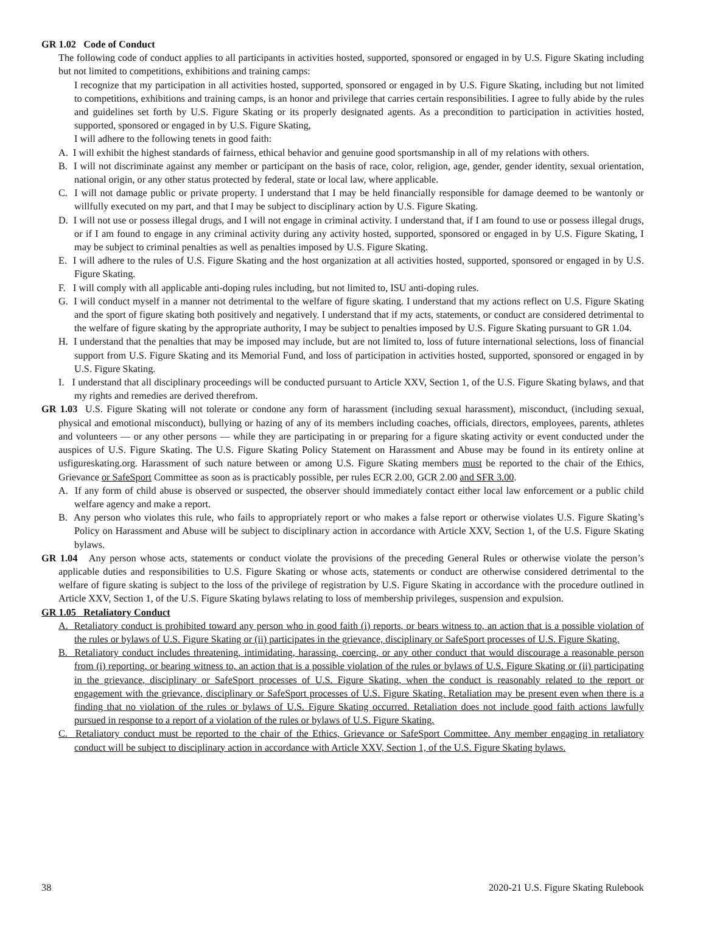GR 1.02 Code of Conduct
The following code of conduct applies to all participants in activities hosted, supported, sponsored or engaged in by U.S. Figure Skating including but not limited to competitions, exhibitions and training camps:
I recognize that my participation in all activities hosted, supported, sponsored or engaged in by U.S. Figure Skating, including but not limited to competitions, exhibitions and training camps, is an honor and privilege that carries certain responsibilities. I agree to fully abide by the rules and guidelines set forth by U.S. Figure Skating or its properly designated agents. As a precondition to participation in activities hosted, supported, sponsored or engaged in by U.S. Figure Skating,
I will adhere to the following tenets in good faith:
A. I will exhibit the highest standards of fairness, ethical behavior and genuine good sportsmanship in all of my relations with others.
B. I will not discriminate against any member or participant on the basis of race, color, religion, age, gender, gender identity, sexual orientation, national origin, or any other status protected by federal, state or local law, where applicable.
C. I will not damage public or private property. I understand that I may be held financially responsible for damage deemed to be wantonly or willfully executed on my part, and that I may be subject to disciplinary action by U.S. Figure Skating.
D. I will not use or possess illegal drugs, and I will not engage in criminal activity. I understand that, if I am found to use or possess illegal drugs, or if I am found to engage in any criminal activity during any activity hosted, supported, sponsored or engaged in by U.S. Figure Skating, I may be subject to criminal penalties as well as penalties imposed by U.S. Figure Skating.
E. I will adhere to the rules of U.S. Figure Skating and the host organization at all activities hosted, supported, sponsored or engaged in by U.S. Figure Skating.
F. I will comply with all applicable anti-doping rules including, but not limited to, ISU anti-doping rules.
G. I will conduct myself in a manner not detrimental to the welfare of figure skating. I understand that my actions reflect on U.S. Figure Skating and the sport of figure skating both positively and negatively. I understand that if my acts, statements, or conduct are considered detrimental to the welfare of figure skating by the appropriate authority, I may be subject to penalties imposed by U.S. Figure Skating pursuant to GR 1.04.
H. I understand that the penalties that may be imposed may include, but are not limited to, loss of future international selections, loss of financial support from U.S. Figure Skating and its Memorial Fund, and loss of participation in activities hosted, supported, sponsored or engaged in by U.S. Figure Skating.
I. I understand that all disciplinary proceedings will be conducted pursuant to Article XXV, Section 1, of the U.S. Figure Skating bylaws, and that my rights and remedies are derived therefrom.
GR 1.03 U.S. Figure Skating will not tolerate or condone any form of harassment (including sexual harassment), misconduct, (including sexual, physical and emotional misconduct), bullying or hazing of any of its members including coaches, officials, directors, employees, parents, athletes and volunteers — or any other persons — while they are participating in or preparing for a figure skating activity or event conducted under the auspices of U.S. Figure Skating. The U.S. Figure Skating Policy Statement on Harassment and Abuse may be found in its entirety online at usfigureskating.org. Harassment of such nature between or among U.S. Figure Skating members must be reported to the chair of the Ethics, Grievance or SafeSport Committee as soon as is practicably possible, per rules ECR 2.00, GCR 2.00 and SFR 3.00.
A. If any form of child abuse is observed or suspected, the observer should immediately contact either local law enforcement or a public child welfare agency and make a report.
B. Any person who violates this rule, who fails to appropriately report or who makes a false report or otherwise violates U.S. Figure Skating’s Policy on Harassment and Abuse will be subject to disciplinary action in accordance with Article XXV, Section 1, of the U.S. Figure Skating bylaws.
GR 1.04 Any person whose acts, statements or conduct violate the provisions of the preceding General Rules or otherwise violate the person’s applicable duties and responsibilities to U.S. Figure Skating or whose acts, statements or conduct are otherwise considered detrimental to the welfare of figure skating is subject to the loss of the privilege of registration by U.S. Figure Skating in accordance with the procedure outlined in Article XXV, Section 1, of the U.S. Figure Skating bylaws relating to loss of membership privileges, suspension and expulsion.
GR 1.05 Retaliatory Conduct
A. Retaliatory conduct is prohibited toward any person who in good faith (i) reports, or bears witness to, an action that is a possible violation of the rules or bylaws of U.S. Figure Skating or (ii) participates in the grievance, disciplinary or SafeSport processes of U.S. Figure Skating.
B. Retaliatory conduct includes threatening, intimidating, harassing, coercing, or any other conduct that would discourage a reasonable person from (i) reporting, or bearing witness to, an action that is a possible violation of the rules or bylaws of U.S. Figure Skating or (ii) participating in the grievance, disciplinary or SafeSport processes of U.S. Figure Skating, when the conduct is reasonably related to the report or engagement with the grievance, disciplinary or SafeSport processes of U.S. Figure Skating. Retaliation may be present even when there is a finding that no violation of the rules or bylaws of U.S. Figure Skating occurred. Retaliation does not include good faith actions lawfully pursued in response to a report of a violation of the rules or bylaws of U.S. Figure Skating.
C. Retaliatory conduct must be reported to the chair of the Ethics, Grievance or SafeSport Committee. Any member engaging in retaliatory conduct will be subject to disciplinary action in accordance with Article XXV, Section 1, of the U.S. Figure Skating bylaws.
38 2020-21 U.S. Figure Skating Rulebook